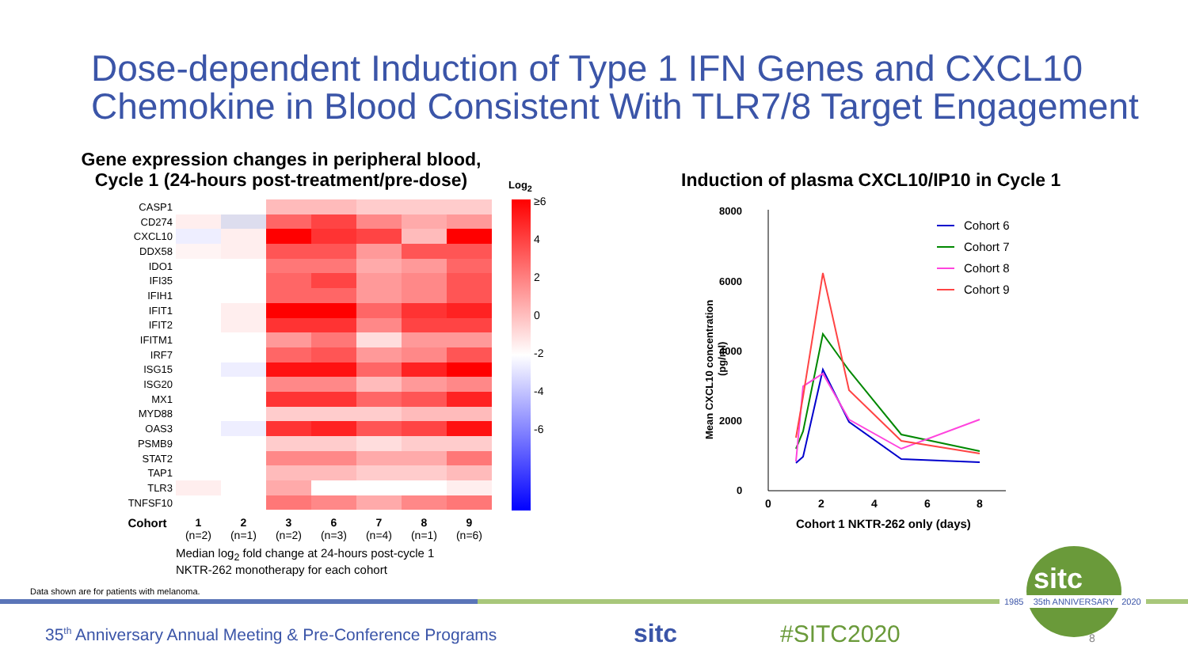Dose-dependent Induction of Type 1 IFN Genes and CXCL10
Chemokine in Blood Consistent With TLR7/8 Target Engagement
Gene expression changes in peripheral blood,
Cycle 1 (24-hours post-treatment/pre-dose)
Induction of plasma CXCL10/IP10 in Cycle 1
CASP1
CD274
CXCL10
DDX58
IDO1
IFI35
IFIH1
IFIT1
IFIT2
IFITM1
IRF7
ISG15
ISG20
MX1
MYD88
OAS3
PSMB9
STAT2
TAP1
TLR3
TNFSF10
Cohort 1
(n=2) 2
(n=1) 3
(n=2) 6
(n=3) 7
(n=4) 8
(n=1) 9
(n=6)
Median log<sub>2</sub> fold change at 24-hours post-cycle 1
NKTR-262 monotherapy for each cohort
Log<sub>2</sub>
≥6
4
2
0
-2
-4
-6
8000
6000
4000
2000
0
Mean CXCL10 concentration
(pg/ml)
0
2
4
6
8
Cohort 1 NKTR-262 only (days)
Cohort 6
Cohort 7
Cohort 8
Cohort 9
Data shown are for patients with melanoma.
sitc
1985 35th ANNIVERSARY 2020
35<sup>th</sup> Anniversary Annual Meeting & Pre-Conference Programs
sitc #SITC2020 8